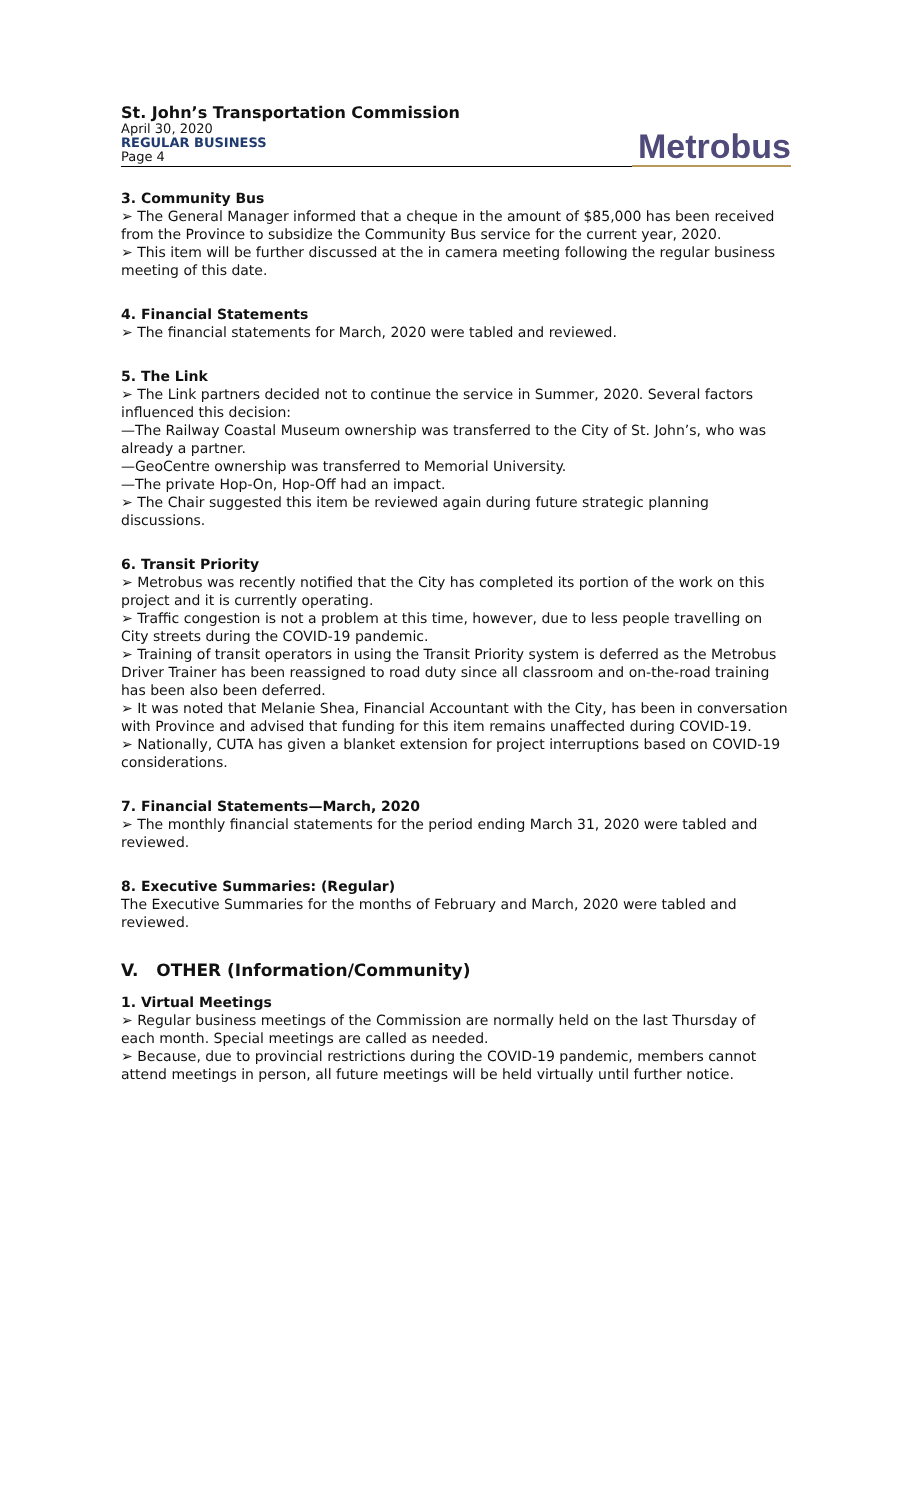St. John’s Transportation Commission
April 30, 2020
REGULAR BUSINESS
Page 4
Metrobus
3. Community Bus
➢ The General Manager informed that a cheque in the amount of $85,000 has been received from the Province to subsidize the Community Bus service for the current year, 2020.
➢ This item will be further discussed at the in camera meeting following the regular business meeting of this date.
4. Financial Statements
➢ The financial statements for March, 2020 were tabled and reviewed.
5. The Link
➢ The Link partners decided not to continue the service in Summer, 2020. Several factors influenced this decision:
—The Railway Coastal Museum ownership was transferred to the City of St. John’s, who was already a partner.
—GeoCentre ownership was transferred to Memorial University.
—The private Hop-On, Hop-Off had an impact.
➢ The Chair suggested this item be reviewed again during future strategic planning discussions.
6. Transit Priority
➢ Metrobus was recently notified that the City has completed its portion of the work on this project and it is currently operating.
➢ Traffic congestion is not a problem at this time, however, due to less people travelling on City streets during the COVID-19 pandemic.
➢ Training of transit operators in using the Transit Priority system is deferred as the Metrobus Driver Trainer has been reassigned to road duty since all classroom and on-the-road training has been also been deferred.
➢ It was noted that Melanie Shea, Financial Accountant with the City, has been in conversation with Province and advised that funding for this item remains unaffected during COVID-19.
➢ Nationally, CUTA has given a blanket extension for project interruptions based on COVID-19 considerations.
7. Financial Statements—March, 2020
➢ The monthly financial statements for the period ending March 31, 2020 were tabled and reviewed.
8. Executive Summaries: (Regular)
The Executive Summaries for the months of February and March, 2020 were tabled and reviewed.
V. OTHER (Information/Community)
1. Virtual Meetings
➢ Regular business meetings of the Commission are normally held on the last Thursday of each month. Special meetings are called as needed.
➢ Because, due to provincial restrictions during the COVID-19 pandemic, members cannot attend meetings in person, all future meetings will be held virtually until further notice.